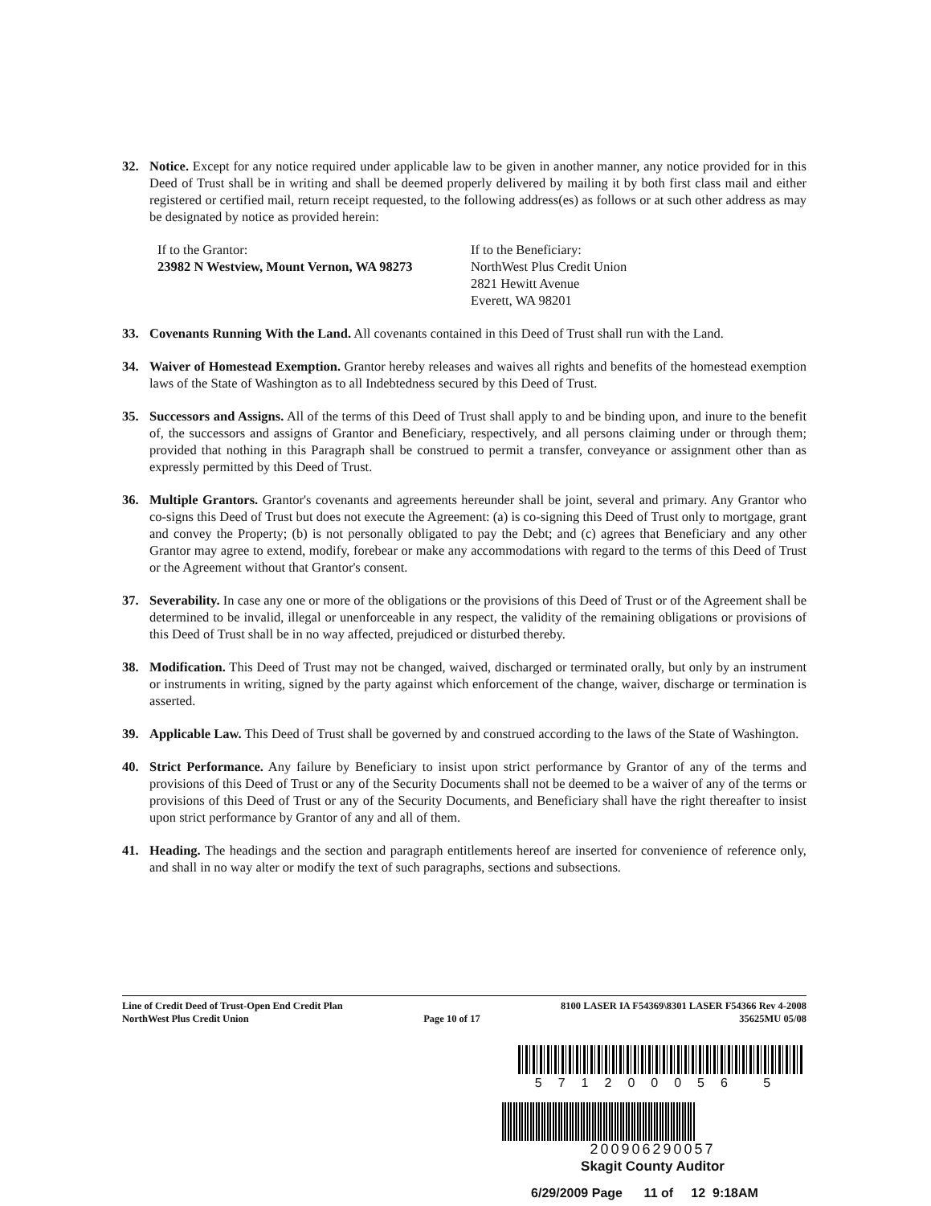32. Notice. Except for any notice required under applicable law to be given in another manner, any notice provided for in this Deed of Trust shall be in writing and shall be deemed properly delivered by mailing it by both first class mail and either registered or certified mail, return receipt requested, to the following address(es) as follows or at such other address as may be designated by notice as provided herein:
If to the Grantor:
23982 N Westview, Mount Vernon, WA 98273
If to the Beneficiary:
NorthWest Plus Credit Union
2821 Hewitt Avenue
Everett, WA 98201
33. Covenants Running With the Land. All covenants contained in this Deed of Trust shall run with the Land.
34. Waiver of Homestead Exemption. Grantor hereby releases and waives all rights and benefits of the homestead exemption laws of the State of Washington as to all Indebtedness secured by this Deed of Trust.
35. Successors and Assigns. All of the terms of this Deed of Trust shall apply to and be binding upon, and inure to the benefit of, the successors and assigns of Grantor and Beneficiary, respectively, and all persons claiming under or through them; provided that nothing in this Paragraph shall be construed to permit a transfer, conveyance or assignment other than as expressly permitted by this Deed of Trust.
36. Multiple Grantors. Grantor's covenants and agreements hereunder shall be joint, several and primary. Any Grantor who co-signs this Deed of Trust but does not execute the Agreement: (a) is co-signing this Deed of Trust only to mortgage, grant and convey the Property; (b) is not personally obligated to pay the Debt; and (c) agrees that Beneficiary and any other Grantor may agree to extend, modify, forebear or make any accommodations with regard to the terms of this Deed of Trust or the Agreement without that Grantor's consent.
37. Severability. In case any one or more of the obligations or the provisions of this Deed of Trust or of the Agreement shall be determined to be invalid, illegal or unenforceable in any respect, the validity of the remaining obligations or provisions of this Deed of Trust shall be in no way affected, prejudiced or disturbed thereby.
38. Modification. This Deed of Trust may not be changed, waived, discharged or terminated orally, but only by an instrument or instruments in writing, signed by the party against which enforcement of the change, waiver, discharge or termination is asserted.
39. Applicable Law. This Deed of Trust shall be governed by and construed according to the laws of the State of Washington.
40. Strict Performance. Any failure by Beneficiary to insist upon strict performance by Grantor of any of the terms and provisions of this Deed of Trust or any of the Security Documents shall not be deemed to be a waiver of any of the terms or provisions of this Deed of Trust or any of the Security Documents, and Beneficiary shall have the right thereafter to insist upon strict performance by Grantor of any and all of them.
41. Heading. The headings and the section and paragraph entitlements hereof are inserted for convenience of reference only, and shall in no way alter or modify the text of such paragraphs, sections and subsections.
Line of Credit Deed of Trust-Open End Credit Plan
NorthWest Plus Credit Union
Page 10 of 17
8100 LASER IA F54369\8301 LASER F54366 Rev 4-2008
35625MU 05/08
571200056 5
200906290057
Skagit County Auditor
6/29/2009 Page 11 of 12 9:18AM